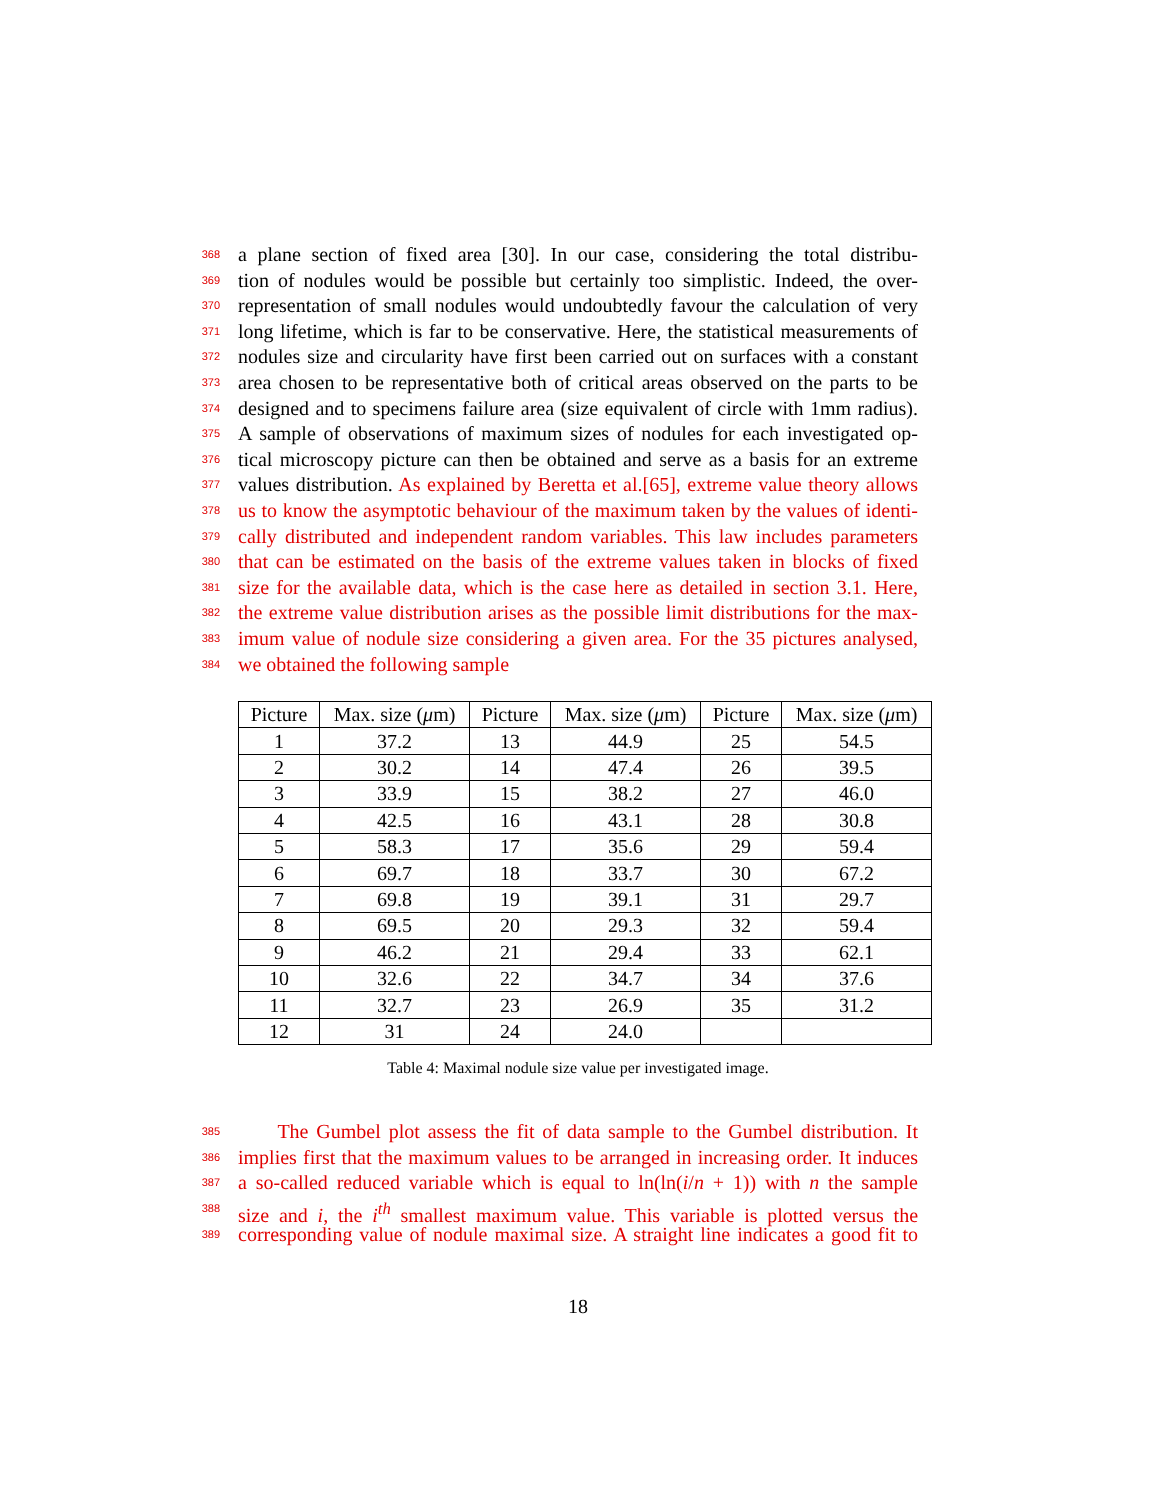368 a plane section of fixed area [30]. In our case, considering the total distribu-
369 tion of nodules would be possible but certainly too simplistic. Indeed, the over-
370 representation of small nodules would undoubtedly favour the calculation of very
371 long lifetime, which is far to be conservative. Here, the statistical measurements of
372 nodules size and circularity have first been carried out on surfaces with a constant
373 area chosen to be representative both of critical areas observed on the parts to be
374 designed and to specimens failure area (size equivalent of circle with 1mm radius).
375 A sample of observations of maximum sizes of nodules for each investigated op-
376 tical microscopy picture can then be obtained and serve as a basis for an extreme
377 values distribution. As explained by Beretta et al.[65], extreme value theory allows
378 us to know the asymptotic behaviour of the maximum taken by the values of identi-
379 cally distributed and independent random variables. This law includes parameters
380 that can be estimated on the basis of the extreme values taken in blocks of fixed
381 size for the available data, which is the case here as detailed in section 3.1. Here,
382 the extreme value distribution arises as the possible limit distributions for the max-
383 imum value of nodule size considering a given area. For the 35 pictures analysed,
384 we obtained the following sample
| Picture | Max. size ( μ m) | Picture | Max. size ( μ m) | Picture | Max. size ( μ m) |
| --- | --- | --- | --- | --- | --- |
| 1 | 37.2 | 13 | 44.9 | 25 | 54.5 |
| 2 | 30.2 | 14 | 47.4 | 26 | 39.5 |
| 3 | 33.9 | 15 | 38.2 | 27 | 46.0 |
| 4 | 42.5 | 16 | 43.1 | 28 | 30.8 |
| 5 | 58.3 | 17 | 35.6 | 29 | 59.4 |
| 6 | 69.7 | 18 | 33.7 | 30 | 67.2 |
| 7 | 69.8 | 19 | 39.1 | 31 | 29.7 |
| 8 | 69.5 | 20 | 29.3 | 32 | 59.4 |
| 9 | 46.2 | 21 | 29.4 | 33 | 62.1 |
| 10 | 32.6 | 22 | 34.7 | 34 | 37.6 |
| 11 | 32.7 | 23 | 26.9 | 35 | 31.2 |
| 12 | 31 | 24 | 24.0 | | |
Table 4: Maximal nodule size value per investigated image.
385 The Gumbel plot assess the fit of data sample to the Gumbel distribution. It
386 implies first that the maximum values to be arranged in increasing order. It induces
387 a so-called reduced variable which is equal to ln(ln(i/n + 1)) with n the sample
388 size and i, the i<sup>th</sup> smallest maximum value. This variable is plotted versus the
389 corresponding value of nodule maximal size. A straight line indicates a good fit to
18